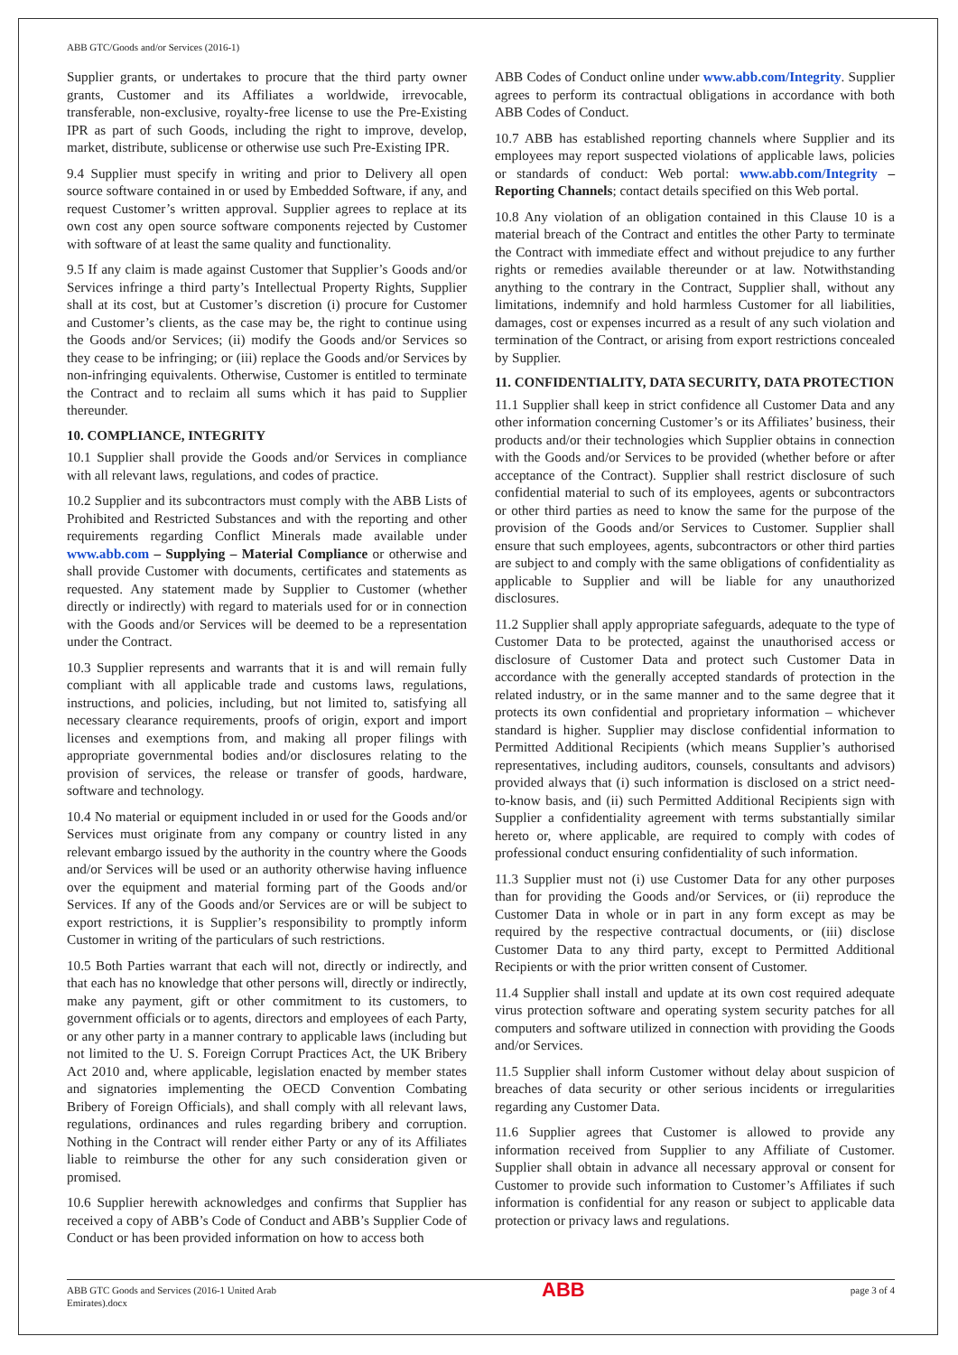ABB GTC/Goods and/or Services (2016-1)
Supplier grants, or undertakes to procure that the third party owner grants, Customer and its Affiliates a worldwide, irrevocable, transferable, non-exclusive, royalty-free license to use the Pre-Existing IPR as part of such Goods, including the right to improve, develop, market, distribute, sublicense or otherwise use such Pre-Existing IPR.
9.4 Supplier must specify in writing and prior to Delivery all open source software contained in or used by Embedded Software, if any, and request Customer’s written approval. Supplier agrees to replace at its own cost any open source software components rejected by Customer with software of at least the same quality and functionality.
9.5 If any claim is made against Customer that Supplier’s Goods and/or Services infringe a third party’s Intellectual Property Rights, Supplier shall at its cost, but at Customer’s discretion (i) procure for Customer and Customer’s clients, as the case may be, the right to continue using the Goods and/or Services; (ii) modify the Goods and/or Services so they cease to be infringing; or (iii) replace the Goods and/or Services by non-infringing equivalents. Otherwise, Customer is entitled to terminate the Contract and to reclaim all sums which it has paid to Supplier thereunder.
10. COMPLIANCE, INTEGRITY
10.1 Supplier shall provide the Goods and/or Services in compliance with all relevant laws, regulations, and codes of practice.
10.2 Supplier and its subcontractors must comply with the ABB Lists of Prohibited and Restricted Substances and with the reporting and other requirements regarding Conflict Minerals made available under www.abb.com – Supplying – Material Compliance or otherwise and shall provide Customer with documents, certificates and statements as requested. Any statement made by Supplier to Customer (whether directly or indirectly) with regard to materials used for or in connection with the Goods and/or Services will be deemed to be a representation under the Contract.
10.3 Supplier represents and warrants that it is and will remain fully compliant with all applicable trade and customs laws, regulations, instructions, and policies, including, but not limited to, satisfying all necessary clearance requirements, proofs of origin, export and import licenses and exemptions from, and making all proper filings with appropriate governmental bodies and/or disclosures relating to the provision of services, the release or transfer of goods, hardware, software and technology.
10.4 No material or equipment included in or used for the Goods and/or Services must originate from any company or country listed in any relevant embargo issued by the authority in the country where the Goods and/or Services will be used or an authority otherwise having influence over the equipment and material forming part of the Goods and/or Services. If any of the Goods and/or Services are or will be subject to export restrictions, it is Supplier’s responsibility to promptly inform Customer in writing of the particulars of such restrictions.
10.5 Both Parties warrant that each will not, directly or indirectly, and that each has no knowledge that other persons will, directly or indirectly, make any payment, gift or other commitment to its customers, to government officials or to agents, directors and employees of each Party, or any other party in a manner contrary to applicable laws (including but not limited to the U. S. Foreign Corrupt Practices Act, the UK Bribery Act 2010 and, where applicable, legislation enacted by member states and signatories implementing the OECD Convention Combating Bribery of Foreign Officials), and shall comply with all relevant laws, regulations, ordinances and rules regarding bribery and corruption. Nothing in the Contract will render either Party or any of its Affiliates liable to reimburse the other for any such consideration given or promised.
10.6 Supplier herewith acknowledges and confirms that Supplier has received a copy of ABB’s Code of Conduct and ABB’s Supplier Code of Conduct or has been provided information on how to access both
ABB Codes of Conduct online under www.abb.com/Integrity. Supplier agrees to perform its contractual obligations in accordance with both ABB Codes of Conduct.
10.7 ABB has established reporting channels where Supplier and its employees may report suspected violations of applicable laws, policies or standards of conduct: Web portal: www.abb.com/Integrity – Reporting Channels; contact details specified on this Web portal.
10.8 Any violation of an obligation contained in this Clause 10 is a material breach of the Contract and entitles the other Party to terminate the Contract with immediate effect and without prejudice to any further rights or remedies available thereunder or at law. Notwithstanding anything to the contrary in the Contract, Supplier shall, without any limitations, indemnify and hold harmless Customer for all liabilities, damages, cost or expenses incurred as a result of any such violation and termination of the Contract, or arising from export restrictions concealed by Supplier.
11. CONFIDENTIALITY, DATA SECURITY, DATA PROTECTION
11.1 Supplier shall keep in strict confidence all Customer Data and any other information concerning Customer’s or its Affiliates’ business, their products and/or their technologies which Supplier obtains in connection with the Goods and/or Services to be provided (whether before or after acceptance of the Contract). Supplier shall restrict disclosure of such confidential material to such of its employees, agents or subcontractors or other third parties as need to know the same for the purpose of the provision of the Goods and/or Services to Customer. Supplier shall ensure that such employees, agents, subcontractors or other third parties are subject to and comply with the same obligations of confidentiality as applicable to Supplier and will be liable for any unauthorized disclosures.
11.2 Supplier shall apply appropriate safeguards, adequate to the type of Customer Data to be protected, against the unauthorised access or disclosure of Customer Data and protect such Customer Data in accordance with the generally accepted standards of protection in the related industry, or in the same manner and to the same degree that it protects its own confidential and proprietary information – whichever standard is higher. Supplier may disclose confidential information to Permitted Additional Recipients (which means Supplier’s authorised representatives, including auditors, counsels, consultants and advisors) provided always that (i) such information is disclosed on a strict need-to-know basis, and (ii) such Permitted Additional Recipients sign with Supplier a confidentiality agreement with terms substantially similar hereto or, where applicable, are required to comply with codes of professional conduct ensuring confidentiality of such information.
11.3 Supplier must not (i) use Customer Data for any other purposes than for providing the Goods and/or Services, or (ii) reproduce the Customer Data in whole or in part in any form except as may be required by the respective contractual documents, or (iii) disclose Customer Data to any third party, except to Permitted Additional Recipients or with the prior written consent of Customer.
11.4 Supplier shall install and update at its own cost required adequate virus protection software and operating system security patches for all computers and software utilized in connection with providing the Goods and/or Services.
11.5 Supplier shall inform Customer without delay about suspicion of breaches of data security or other serious incidents or irregularities regarding any Customer Data.
11.6 Supplier agrees that Customer is allowed to provide any information received from Supplier to any Affiliate of Customer. Supplier shall obtain in advance all necessary approval or consent for Customer to provide such information to Customer’s Affiliates if such information is confidential for any reason or subject to applicable data protection or privacy laws and regulations.
ABB GTC Goods and Services (2016-1 United Arab
Emirates).docx
ABB
page 3 of 4